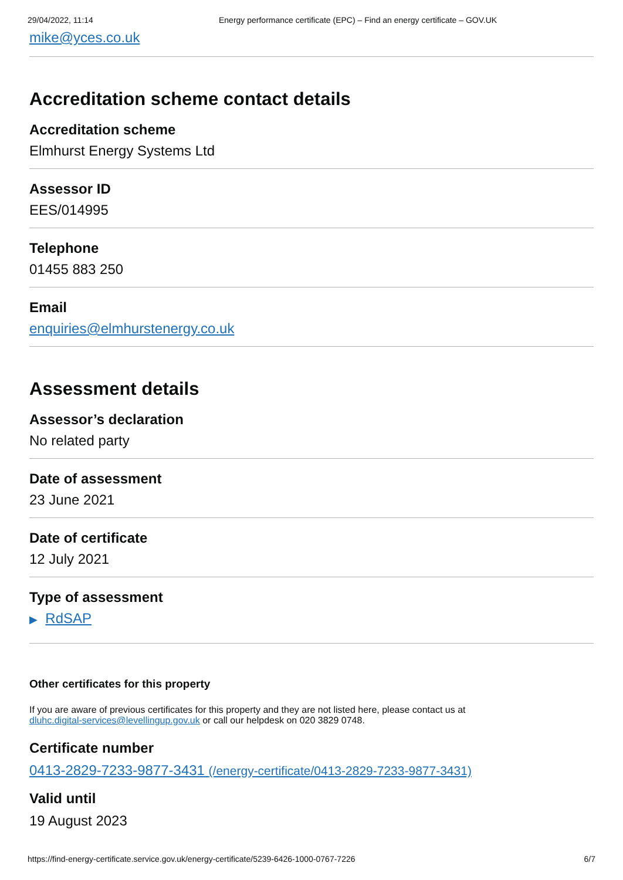29/04/2022, 11:14 Energy performance certificate (EPC) – Find an energy certificate – GOV.UK
mike@yces.co.uk
Accreditation scheme contact details
Accreditation scheme
Elmhurst Energy Systems Ltd
Assessor ID
EES/014995
Telephone
01455 883 250
Email
enquiries@elmhurstenergy.co.uk
Assessment details
Assessor’s declaration
No related party
Date of assessment
23 June 2021
Date of certificate
12 July 2021
Type of assessment
▶ RdSAP
Other certificates for this property
If you are aware of previous certificates for this property and they are not listed here, please contact us at
dluhc.digital-services@levellingup.gov.uk or call our helpdesk on 020 3829 0748.
Certificate number
0413-2829-7233-9877-3431 (/energy-certificate/0413-2829-7233-9877-3431)
Valid until
19 August 2023
https://find-energy-certificate.service.gov.uk/energy-certificate/5239-6426-1000-0767-7226 6/7